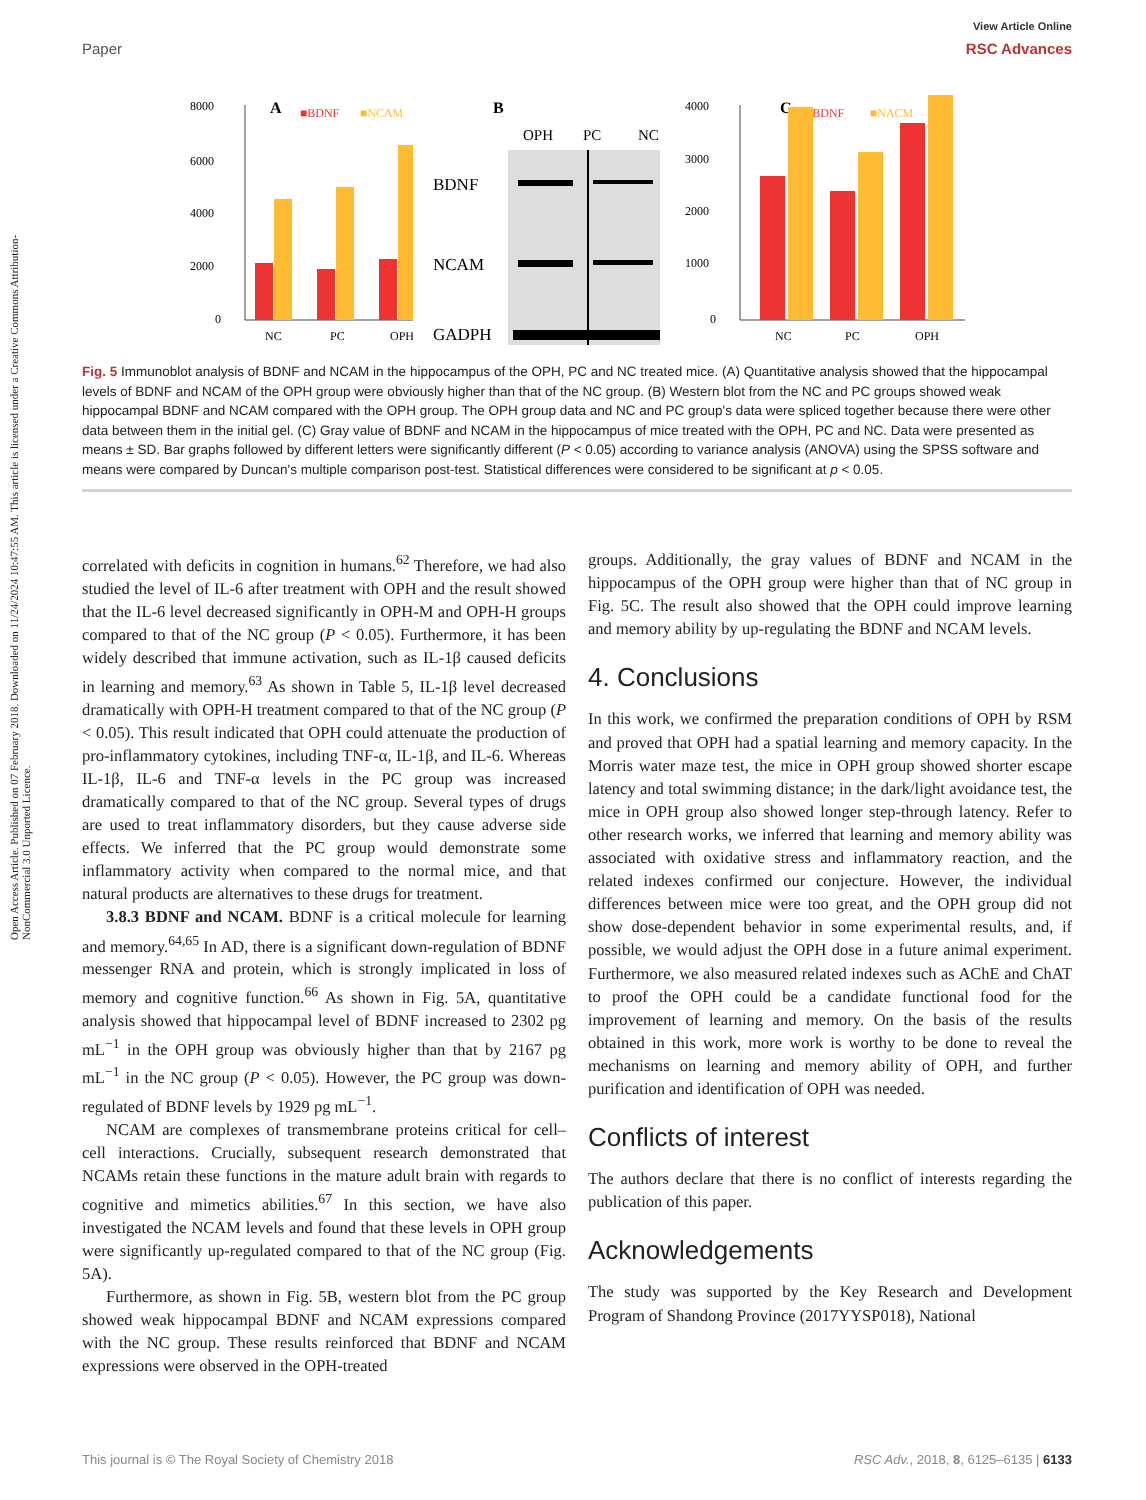View Article Online
Paper RSC Advances
Open Access Article. Published on 07 February 2018. Downloaded on 11/24/2024 10:47:55 AM. This article is licensed under a Creative Commons Attribution-NonCommercial 3.0 Unported Licence.
A
■BDNF
■NCAM
8000
6000
4000
2000
0
NC
PC
OPH
B
OPH
PC
NC
BDNF
NCAM
GADPH
C
■BDNF
■NACM
4000
3000
2000
1000
0
NC
PC
OPH
Fig. 5 Immunoblot analysis of BDNF and NCAM in the hippocampus of the OPH, PC and NC treated mice. (A) Quantitative analysis showed that the hippocampal levels of BDNF and NCAM of the OPH group were obviously higher than that of the NC group. (B) Western blot from the NC and PC groups showed weak hippocampal BDNF and NCAM compared with the OPH group. The OPH group data and NC and PC group's data were spliced together because there were other data between them in the initial gel. (C) Gray value of BDNF and NCAM in the hippocampus of mice treated with the OPH, PC and NC. Data were presented as means ± SD. Bar graphs followed by different letters were significantly different (P < 0.05) according to variance analysis (ANOVA) using the SPSS software and means were compared by Duncan's multiple comparison post-test. Statistical differences were considered to be significant at p < 0.05.
correlated with deficits in cognition in humans.<sup>62</sup> Therefore, we had also studied the level of IL-6 after treatment with OPH and the result showed that the IL-6 level decreased significantly in OPH-M and OPH-H groups compared to that of the NC group (P < 0.05). Furthermore, it has been widely described that immune activation, such as IL-1β caused deficits in learning and memory.<sup>63</sup> As shown in Table 5, IL-1β level decreased dramatically with OPH-H treatment compared to that of the NC group (P < 0.05). This result indicated that OPH could attenuate the production of pro-inflammatory cytokines, including TNF-α, IL-1β, and IL-6. Whereas IL-1β, IL-6 and TNF-α levels in the PC group was increased dramatically compared to that of the NC group. Several types of drugs are used to treat inflammatory disorders, but they cause adverse side effects. We inferred that the PC group would demonstrate some inflammatory activity when compared to the normal mice, and that natural products are alternatives to these drugs for treatment.
3.8.3 BDNF and NCAM. BDNF is a critical molecule for learning and memory.<sup>64,65</sup> In AD, there is a significant down-regulation of BDNF messenger RNA and protein, which is strongly implicated in loss of memory and cognitive function.<sup>66</sup> As shown in Fig. 5A, quantitative analysis showed that hippocampal level of BDNF increased to 2302 pg mL<sup>−1</sup> in the OPH group was obviously higher than that by 2167 pg mL<sup>−1</sup> in the NC group (P < 0.05). However, the PC group was down-regulated of BDNF levels by 1929 pg mL<sup>−1</sup>.
NCAM are complexes of transmembrane proteins critical for cell–cell interactions. Crucially, subsequent research demonstrated that NCAMs retain these functions in the mature adult brain with regards to cognitive and mimetics abilities.<sup>67</sup> In this section, we have also investigated the NCAM levels and found that these levels in OPH group were significantly up-regulated compared to that of the NC group (Fig. 5A).
Furthermore, as shown in Fig. 5B, western blot from the PC group showed weak hippocampal BDNF and NCAM expressions compared with the NC group. These results reinforced that BDNF and NCAM expressions were observed in the OPH-treated
groups. Additionally, the gray values of BDNF and NCAM in the hippocampus of the OPH group were higher than that of NC group in Fig. 5C. The result also showed that the OPH could improve learning and memory ability by up-regulating the BDNF and NCAM levels.
4. Conclusions
In this work, we confirmed the preparation conditions of OPH by RSM and proved that OPH had a spatial learning and memory capacity. In the Morris water maze test, the mice in OPH group showed shorter escape latency and total swimming distance; in the dark/light avoidance test, the mice in OPH group also showed longer step-through latency. Refer to other research works, we inferred that learning and memory ability was associated with oxidative stress and inflammatory reaction, and the related indexes confirmed our conjecture. However, the individual differences between mice were too great, and the OPH group did not show dose-dependent behavior in some experimental results, and, if possible, we would adjust the OPH dose in a future animal experiment. Furthermore, we also measured related indexes such as AChE and ChAT to proof the OPH could be a candidate functional food for the improvement of learning and memory. On the basis of the results obtained in this work, more work is worthy to be done to reveal the mechanisms on learning and memory ability of OPH, and further purification and identification of OPH was needed.
Conflicts of interest
The authors declare that there is no conflict of interests regarding the publication of this paper.
Acknowledgements
The study was supported by the Key Research and Development Program of Shandong Province (2017YYSP018), National
This journal is © The Royal Society of Chemistry 2018 RSC Adv., 2018, 8, 6125–6135 | 6133